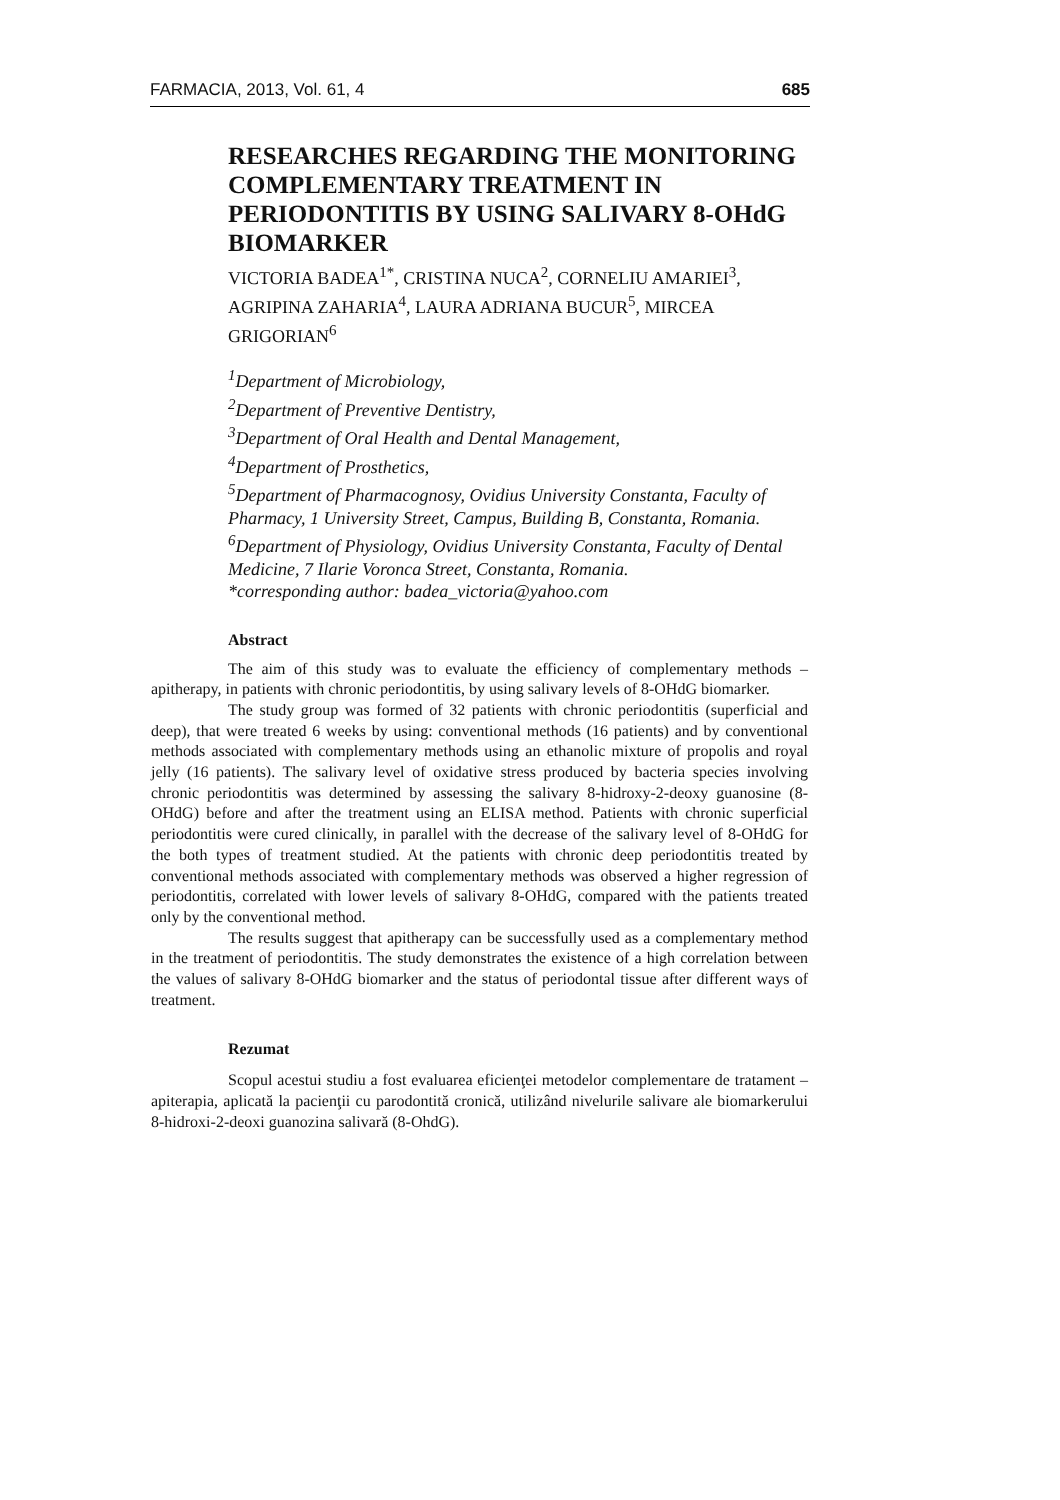FARMACIA, 2013, Vol. 61, 4 685
RESEARCHES REGARDING THE MONITORING COMPLEMENTARY TREATMENT IN PERIODONTITIS BY USING SALIVARY 8-OHdG BIOMARKER
VICTORIA BADEA<sup>1*</sup>, CRISTINA NUCA<sup>2</sup>, CORNELIU AMARIEI<sup>3</sup>, AGRIPINA ZAHARIA<sup>4</sup>, LAURA ADRIANA BUCUR<sup>5</sup>, MIRCEA GRIGORIAN<sup>6</sup>
<sup>1</sup> Department of Microbiology,
<sup>2</sup> Department of Preventive Dentistry,
<sup>3</sup> Department of Oral Health and Dental Management,
<sup>4</sup> Department of Prosthetics,
<sup>5</sup> Department of Pharmacognosy, Ovidius University Constanta, Faculty of Pharmacy, 1 University Street, Campus, Building B, Constanta, Romania.
<sup>6</sup> Department of Physiology, Ovidius University Constanta, Faculty of Dental Medicine, 7 Ilarie Voronca Street, Constanta, Romania.
*corresponding author: badea_victoria@yahoo.com
Abstract
The aim of this study was to evaluate the efficiency of complementary methods – apitherapy, in patients with chronic periodontitis, by using salivary levels of 8-OHdG biomarker.
The study group was formed of 32 patients with chronic periodontitis (superficial and deep), that were treated 6 weeks by using: conventional methods (16 patients) and by conventional methods associated with complementary methods using an ethanolic mixture of propolis and royal jelly (16 patients). The salivary level of oxidative stress produced by bacteria species involving chronic periodontitis was determined by assessing the salivary 8-hidroxy-2-deoxy guanosine (8-OHdG) before and after the treatment using an ELISA method. Patients with chronic superficial periodontitis were cured clinically, in parallel with the decrease of the salivary level of 8-OHdG for the both types of treatment studied. At the patients with chronic deep periodontitis treated by conventional methods associated with complementary methods was observed a higher regression of periodontitis, correlated with lower levels of salivary 8-OHdG, compared with the patients treated only by the conventional method.
The results suggest that apitherapy can be successfully used as a complementary method in the treatment of periodontitis. The study demonstrates the existence of a high correlation between the values of salivary 8-OHdG biomarker and the status of periodontal tissue after different ways of treatment.
Rezumat
Scopul acestui studiu a fost evaluarea eficienţei metodelor complementare de tratament – apiterapia, aplicată la pacienţii cu parodontită cronică, utilizând nivelurile salivare ale biomarkerului 8-hidroxi-2-deoxi guanozina salivară (8-OhdG).